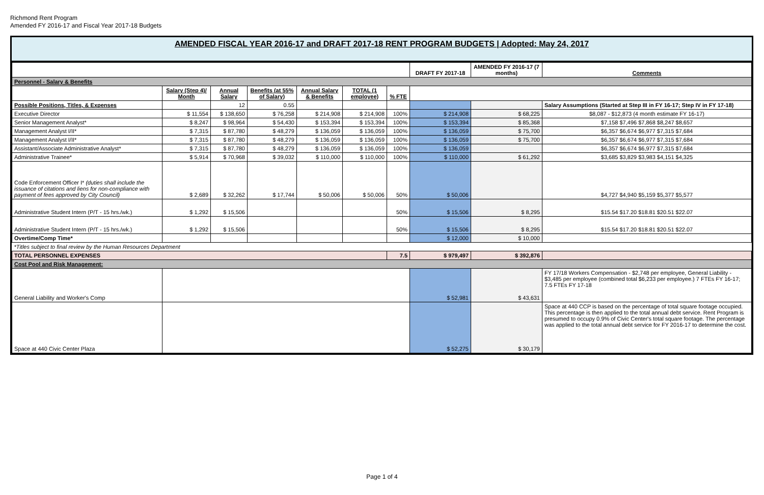Richmond Rent Program
Amended FY 2016-17 and Fiscal Year 2017-18 Budgets
AMENDED FISCAL YEAR 2016-17 and DRAFT 2017-18 RENT PROGRAM BUDGETS | Adopted: May 24, 2017
| | | | | | | | DRAFT FY 2017-18 | AMENDED FY 2016-17 (7 months) | Comments |
| Personnel - Salary & Benefits | | | | | | | | | |
| | Salary (Step 4)/ Month | Annual Salary | Benefits (at 55% of Salary) | Annual Salary & Benefits | TOTAL (1 employee) | % FTE | | | |
| Possible Positions, Titles, & Expenses | | 12 | 0.55 | | | | | | Salary Assumptions (Started at Step III in FY 16-17; Step IV in FY 17-18) |
| Executive Director | $ 11,554 | $ 138,650 | $ 76,258 | $ 214,908 | $ 214,908 | 100% | $ 214,908 | $ 68,225 | $8,087 - $12,873 (4 month estimate FY 16-17) |
| Senior Management Analyst* | $ 8,247 | $ 98,964 | $ 54,430 | $ 153,394 | $ 153,394 | 100% | $ 153,394 | $ 85,368 | $7,158 $7,496 $7,868 $8,247 $8,657 |
| Management Analyst I/II* | $ 7,315 | $ 87,780 | $ 48,279 | $ 136,059 | $ 136,059 | 100% | $ 136,059 | $ 75,700 | $6,357 $6,674 $6,977 $7,315 $7,684 |
| Management Analyst I/II* | $ 7,315 | $ 87,780 | $ 48,279 | $ 136,059 | $ 136,059 | 100% | $ 136,059 | $ 75,700 | $6,357 $6,674 $6,977 $7,315 $7,684 |
| Assistant/Associate Administrative Analyst* | $ 7,315 | $ 87,780 | $ 48,279 | $ 136,059 | $ 136,059 | 100% | $ 136,059 | | $6,357 $6,674 $6,977 $7,315 $7,684 |
| Administrative Trainee* | $ 5,914 | $ 70,968 | $ 39,032 | $ 110,000 | $ 110,000 | 100% | $ 110,000 | $ 61,292 | $3,685 $3,829 $3,983 $4,151 $4,325 |
| Code Enforcement Officer I* (duties shall include the issuance of citations and liens for non-compliance with payment of fees approved by City Council) | $ 2,689 | $ 32,262 | $ 17,744 | $ 50,006 | $ 50,006 | 50% | $ 50,006 | | $4,727 $4,940 $5,159 $5,377 $5,577 |
| Administrative Student Intern (P/T - 15 hrs./wk.) | $ 1,292 | $ 15,506 | | | | 50% | $ 15,506 | $ 8,295 | $15.54 $17.20 $18.81 $20.51 $22.07 |
| Administrative Student Intern (P/T - 15 hrs./wk.) | $ 1,292 | $ 15,506 | | | | 50% | $ 15,506 | $ 8,295 | $15.54 $17.20 $18.81 $20.51 $22.07 |
| Overtime/Comp Time* | | | | | | | $ 12,000 | $ 10,000 | |
| *Titles subject to final review by the Human Resources Department | | | | | | | | | |
| TOTAL PERSONNEL EXPENSES | | | | | | 7.5 | $ 979,497 | $ 392,876 | |
| Cost Pool and Risk Management: | | | | | | | | | |
| General Liability and Worker's Comp | | | | | | | $ 52,981 | $ 43,631 | FY 17/18 Workers Compensation - $2,748 per employee, General Liability - $3,485 per employee (combined total $6,233 per employee.) 7 FTEs FY 16-17; 7.5 FTEs FY 17-18 |
| Space at 440 Civic Center Plaza | | | | | | | $ 52,275 | $ 30,179 | Space at 440 CCP is based on the percentage of total square footage occupied. This percentage is then applied to the total annual debt service. Rent Program is presumed to occupy 0.9% of Civic Center's total square footage. The percentage was applied to the total annual debt service for FY 2016-17 to determine the cost. |
Page 1 of 4